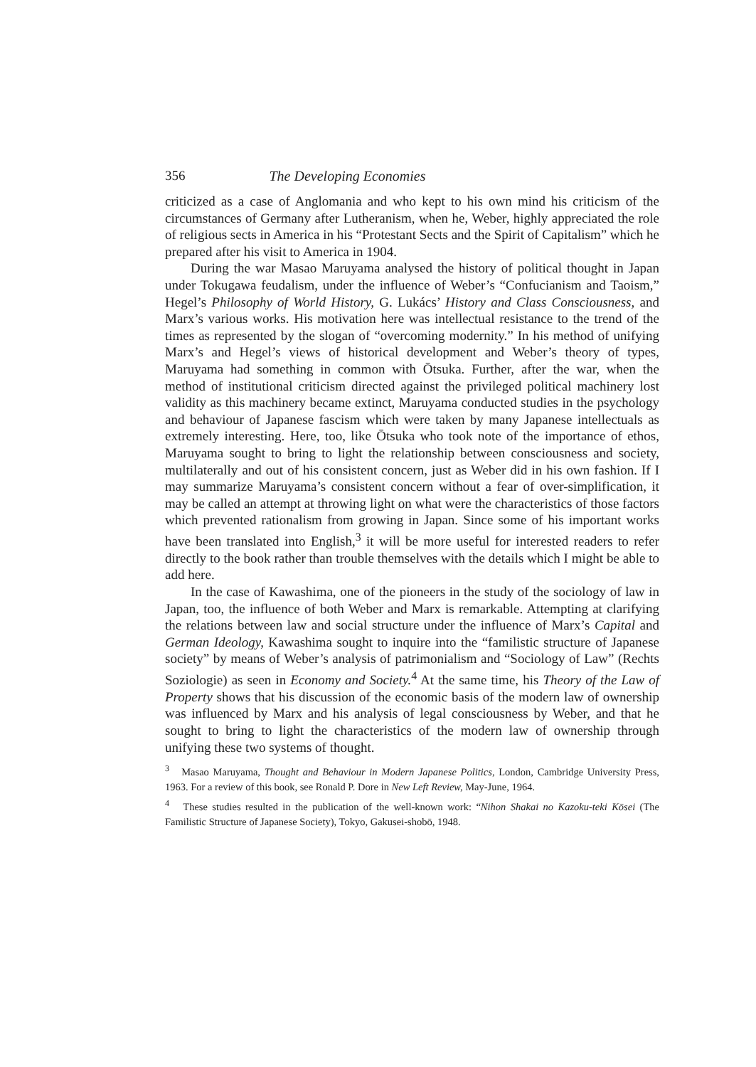356 The Developing Economies
criticized as a case of Anglomania and who kept to his own mind his criticism of the circumstances of Germany after Lutheranism, when he, Weber, highly appreciated the role of religious sects in America in his “Protestant Sects and the Spirit of Capitalism” which he prepared after his visit to America in 1904.
During the war Masao Maruyama analysed the history of political thought in Japan under Tokugawa feudalism, under the influence of Weber’s “Confucianism and Taoism,” Hegel’s Philosophy of World History, G. Lukács’ History and Class Consciousness, and Marx’s various works. His motivation here was intellectual resistance to the trend of the times as represented by the slogan of “overcoming modernity.” In his method of unifying Marx’s and Hegel’s views of historical development and Weber’s theory of types, Maruyama had something in common with Ōtsuka. Further, after the war, when the method of institutional criticism directed against the privileged political machinery lost validity as this machinery became extinct, Maruyama conducted studies in the psychology and behaviour of Japanese fascism which were taken by many Japanese intellectuals as extremely interesting. Here, too, like Ōtsuka who took note of the importance of ethos, Maruyama sought to bring to light the relationship between consciousness and society, multilaterally and out of his consistent concern, just as Weber did in his own fashion. If I may summarize Maruyama’s consistent concern without a fear of over-simplification, it may be called an attempt at throwing light on what were the characteristics of those factors which prevented rationalism from growing in Japan. Since some of his important works have been translated into English,<sup>3</sup> it will be more useful for interested readers to refer directly to the book rather than trouble themselves with the details which I might be able to add here.
In the case of Kawashima, one of the pioneers in the study of the sociology of law in Japan, too, the influence of both Weber and Marx is remarkable. Attempting at clarifying the relations between law and social structure under the influence of Marx’s Capital and German Ideology, Kawashima sought to inquire into the “familistic structure of Japanese society” by means of Weber’s analysis of patrimonialism and “Sociology of Law” (Rechts Soziologie) as seen in Economy and Society.<sup>4</sup> At the same time, his Theory of the Law of Property shows that his discussion of the economic basis of the modern law of ownership was influenced by Marx and his analysis of legal consciousness by Weber, and that he sought to bring to light the characteristics of the modern law of ownership through unifying these two systems of thought.
<sup>3</sup> Masao Maruyama, Thought and Behaviour in Modern Japanese Politics, London, Cambridge University Press, 1963. For a review of this book, see Ronald P. Dore in New Left Review, May-June, 1964.
<sup>4</sup> These studies resulted in the publication of the well-known work: “Nihon Shakai no Kazoku-teki Kōsei (The Familistic Structure of Japanese Society), Tokyo, Gakusei-shobō, 1948.